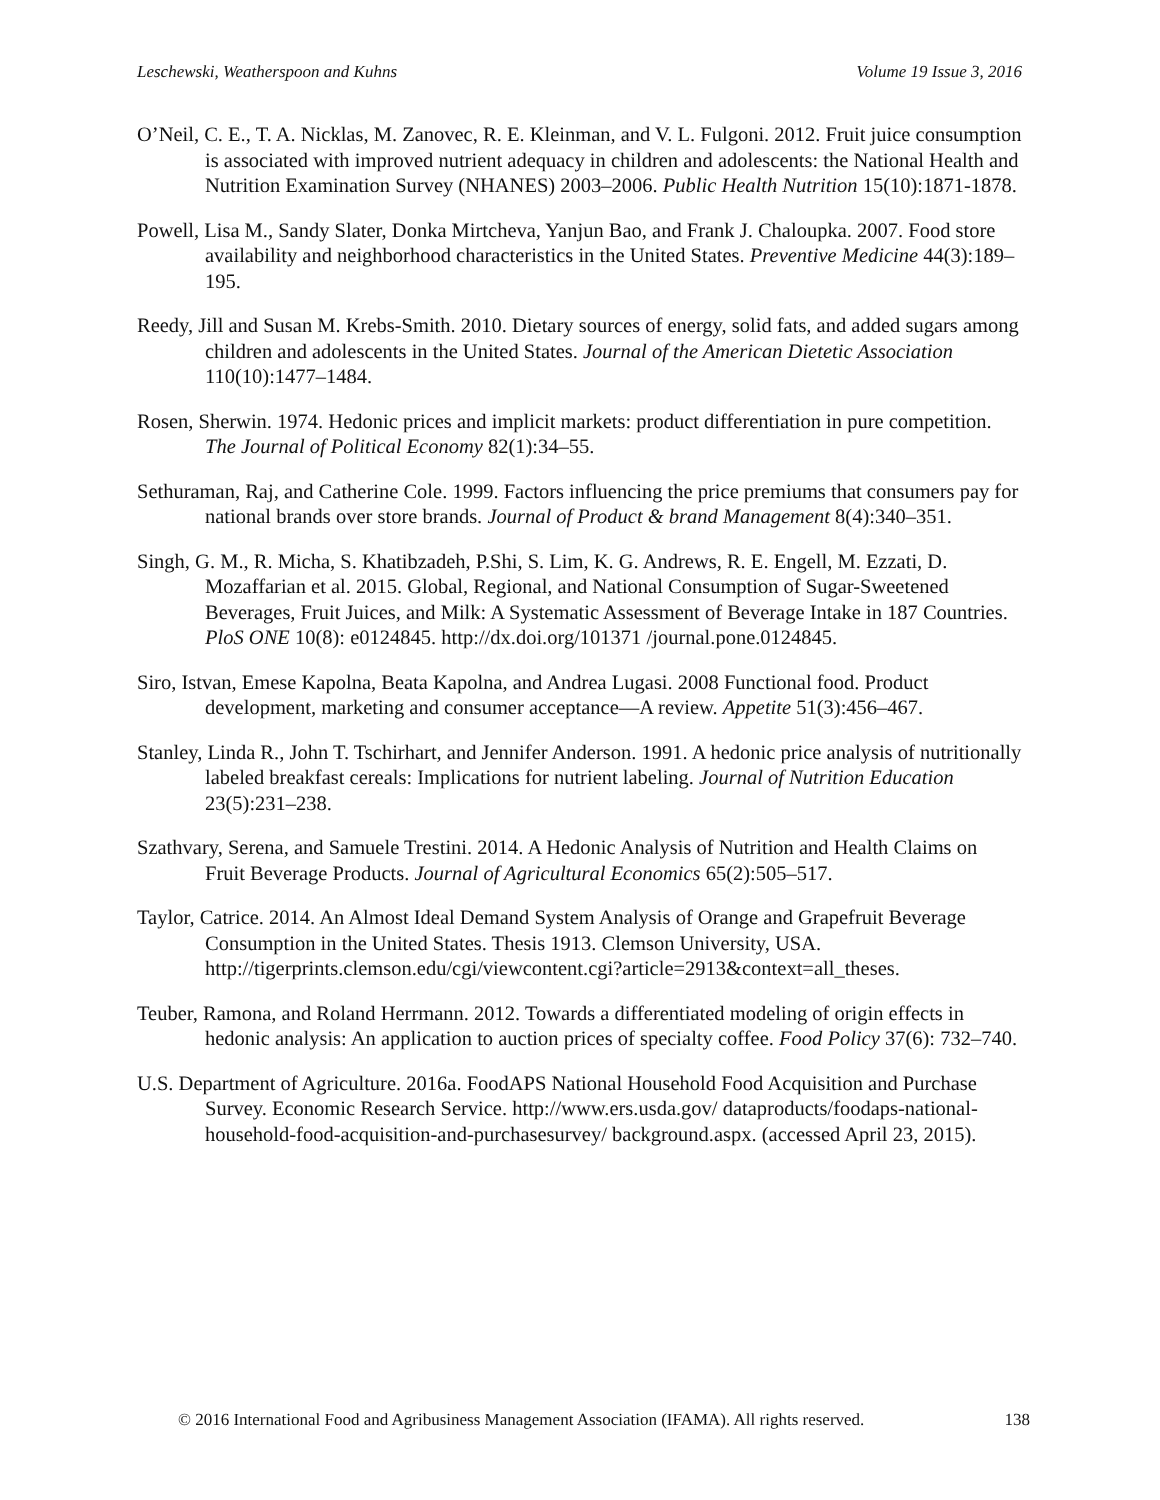Leschewski, Weatherspoon and Kuhns Volume 19 Issue 3, 2016
O’Neil, C. E., T. A. Nicklas, M. Zanovec, R. E. Kleinman, and V. L. Fulgoni. 2012. Fruit juice consumption is associated with improved nutrient adequacy in children and adolescents: the National Health and Nutrition Examination Survey (NHANES) 2003–2006. Public Health Nutrition 15(10):1871-1878.
Powell, Lisa M., Sandy Slater, Donka Mirtcheva, Yanjun Bao, and Frank J. Chaloupka. 2007. Food store availability and neighborhood characteristics in the United States. Preventive Medicine 44(3):189–195.
Reedy, Jill and Susan M. Krebs-Smith. 2010. Dietary sources of energy, solid fats, and added sugars among children and adolescents in the United States. Journal of the American Dietetic Association 110(10):1477–1484.
Rosen, Sherwin. 1974. Hedonic prices and implicit markets: product differentiation in pure competition. The Journal of Political Economy 82(1):34–55.
Sethuraman, Raj, and Catherine Cole. 1999. Factors influencing the price premiums that consumers pay for national brands over store brands. Journal of Product & brand Management 8(4):340–351.
Singh, G. M., R. Micha, S. Khatibzadeh, P.Shi, S. Lim, K. G. Andrews, R. E. Engell, M. Ezzati, D. Mozaffarian et al. 2015. Global, Regional, and National Consumption of Sugar-Sweetened Beverages, Fruit Juices, and Milk: A Systematic Assessment of Beverage Intake in 187 Countries. PloS ONE 10(8): e0124845. http://dx.doi.org/101371 /journal.pone.0124845.
Siro, Istvan, Emese Kapolna, Beata Kapolna, and Andrea Lugasi. 2008 Functional food. Product development, marketing and consumer acceptance—A review. Appetite 51(3):456–467.
Stanley, Linda R., John T. Tschirhart, and Jennifer Anderson. 1991. A hedonic price analysis of nutritionally labeled breakfast cereals: Implications for nutrient labeling. Journal of Nutrition Education 23(5):231–238.
Szathvary, Serena, and Samuele Trestini. 2014. A Hedonic Analysis of Nutrition and Health Claims on Fruit Beverage Products. Journal of Agricultural Economics 65(2):505–517.
Taylor, Catrice. 2014. An Almost Ideal Demand System Analysis of Orange and Grapefruit Beverage Consumption in the United States. Thesis 1913. Clemson University, USA. http://tigerprints.clemson.edu/cgi/viewcontent.cgi?article=2913&context=all_theses.
Teuber, Ramona, and Roland Herrmann. 2012. Towards a differentiated modeling of origin effects in hedonic analysis: An application to auction prices of specialty coffee. Food Policy 37(6): 732–740.
U.S. Department of Agriculture. 2016a. FoodAPS National Household Food Acquisition and Purchase Survey. Economic Research Service. http://www.ers.usda.gov/ dataproducts/foodaps-national-household-food-acquisition-and-purchasesurvey/ background.aspx. (accessed April 23, 2015).
© 2016 International Food and Agribusiness Management Association (IFAMA). All rights reserved. 138